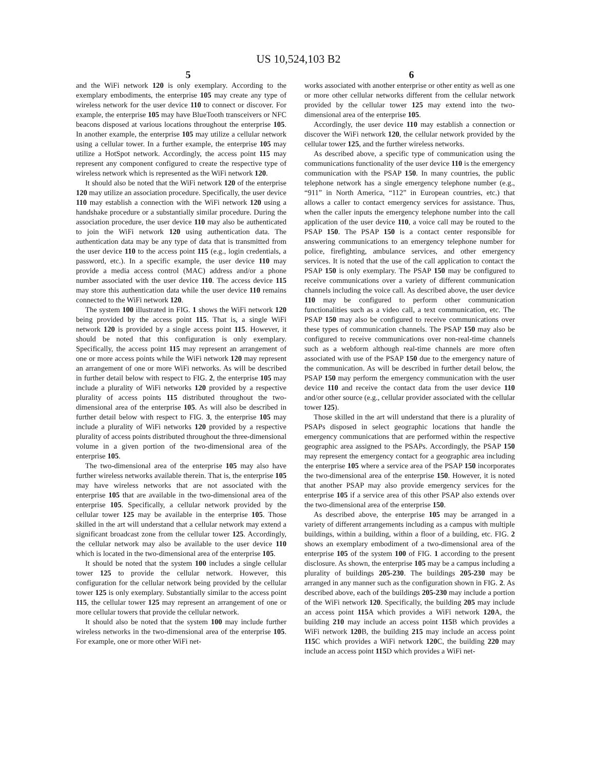US 10,524,103 B2
5 6
and the WiFi network 120 is only exemplary. According to the exemplary embodiments, the enterprise 105 may create any type of wireless network for the user device 110 to connect or discover. For example, the enterprise 105 may have BlueTooth transceivers or NFC beacons disposed at various locations throughout the enterprise 105. In another example, the enterprise 105 may utilize a cellular network using a cellular tower. In a further example, the enterprise 105 may utilize a HotSpot network. Accordingly, the access point 115 may represent any component configured to create the respective type of wireless network which is represented as the WiFi network 120.
It should also be noted that the WiFi network 120 of the enterprise 120 may utilize an association procedure. Specifically, the user device 110 may establish a connection with the WiFi network 120 using a handshake procedure or a substantially similar procedure. During the association procedure, the user device 110 may also be authenticated to join the WiFi network 120 using authentication data. The authentication data may be any type of data that is transmitted from the user device 110 to the access point 115 (e.g., login credentials, a password, etc.). In a specific example, the user device 110 may provide a media access control (MAC) address and/or a phone number associated with the user device 110. The access device 115 may store this authentication data while the user device 110 remains connected to the WiFi network 120.
The system 100 illustrated in FIG. 1 shows the WiFi network 120 being provided by the access point 115. That is, a single WiFi network 120 is provided by a single access point 115. However, it should be noted that this configuration is only exemplary. Specifically, the access point 115 may represent an arrangement of one or more access points while the WiFi network 120 may represent an arrangement of one or more WiFi networks. As will be described in further detail below with respect to FIG. 2, the enterprise 105 may include a plurality of WiFi networks 120 provided by a respective plurality of access points 115 distributed throughout the two-dimensional area of the enterprise 105. As will also be described in further detail below with respect to FIG. 3, the enterprise 105 may include a plurality of WiFi networks 120 provided by a respective plurality of access points distributed throughout the three-dimensional volume in a given portion of the two-dimensional area of the enterprise 105.
The two-dimensional area of the enterprise 105 may also have further wireless networks available therein. That is, the enterprise 105 may have wireless networks that are not associated with the enterprise 105 that are available in the two-dimensional area of the enterprise 105. Specifically, a cellular network provided by the cellular tower 125 may be available in the enterprise 105. Those skilled in the art will understand that a cellular network may extend a significant broadcast zone from the cellular tower 125. Accordingly, the cellular network may also be available to the user device 110 which is located in the two-dimensional area of the enterprise 105.
It should be noted that the system 100 includes a single cellular tower 125 to provide the cellular network. However, this configuration for the cellular network being provided by the cellular tower 125 is only exemplary. Substantially similar to the access point 115, the cellular tower 125 may represent an arrangement of one or more cellular towers that provide the cellular network.
It should also be noted that the system 100 may include further wireless networks in the two-dimensional area of the enterprise 105. For example, one or more other WiFi net-
works associated with another enterprise or other entity as well as one or more other cellular networks different from the cellular network provided by the cellular tower 125 may extend into the two-dimensional area of the enterprise 105.
Accordingly, the user device 110 may establish a connection or discover the WiFi network 120, the cellular network provided by the cellular tower 125, and the further wireless networks.
As described above, a specific type of communication using the communications functionality of the user device 110 is the emergency communication with the PSAP 150. In many countries, the public telephone network has a single emergency telephone number (e.g., “911” in North America, “112” in European countries, etc.) that allows a caller to contact emergency services for assistance. Thus, when the caller inputs the emergency telephone number into the call application of the user device 110, a voice call may be routed to the PSAP 150. The PSAP 150 is a contact center responsible for answering communications to an emergency telephone number for police, firefighting, ambulance services, and other emergency services. It is noted that the use of the call application to contact the PSAP 150 is only exemplary. The PSAP 150 may be configured to receive communications over a variety of different communication channels including the voice call. As described above, the user device 110 may be configured to perform other communication functionalities such as a video call, a text communication, etc. The PSAP 150 may also be configured to receive communications over these types of communication channels. The PSAP 150 may also be configured to receive communications over non-real-time channels such as a webform although real-time channels are more often associated with use of the PSAP 150 due to the emergency nature of the communication. As will be described in further detail below, the PSAP 150 may perform the emergency communication with the user device 110 and receive the contact data from the user device 110 and/or other source (e.g., cellular provider associated with the cellular tower 125).
Those skilled in the art will understand that there is a plurality of PSAPs disposed in select geographic locations that handle the emergency communications that are performed within the respective geographic area assigned to the PSAPs. Accordingly, the PSAP 150 may represent the emergency contact for a geographic area including the enterprise 105 where a service area of the PSAP 150 incorporates the two-dimensional area of the enterprise 150. However, it is noted that another PSAP may also provide emergency services for the enterprise 105 if a service area of this other PSAP also extends over the two-dimensional area of the enterprise 150.
As described above, the enterprise 105 may be arranged in a variety of different arrangements including as a campus with multiple buildings, within a building, within a floor of a building, etc. FIG. 2 shows an exemplary embodiment of a two-dimensional area of the enterprise 105 of the system 100 of FIG. 1 according to the present disclosure. As shown, the enterprise 105 may be a campus including a plurality of buildings 205-230. The buildings 205-230 may be arranged in any manner such as the configuration shown in FIG. 2. As described above, each of the buildings 205-230 may include a portion of the WiFi network 120. Specifically, the building 205 may include an access point 115 A which provides a WiFi network 120 A, the building 210 may include an access point 115 B which provides a WiFi network 120 B, the building 215 may include an access point 115 C which provides a WiFi network 120 C, the building 220 may include an access point 115 D which provides a WiFi net-